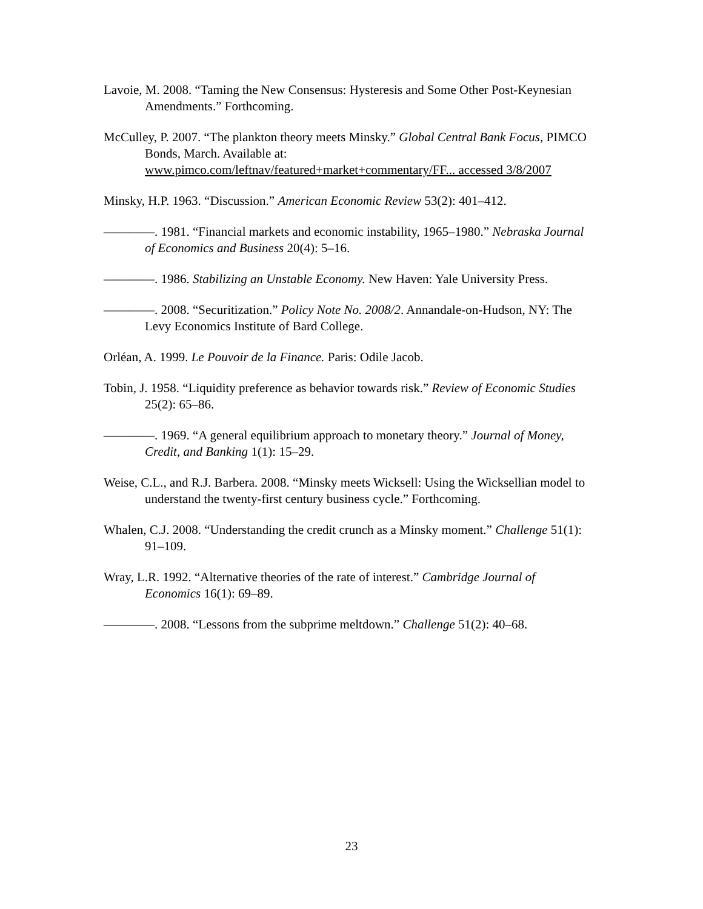Lavoie, M. 2008. “Taming the New Consensus: Hysteresis and Some Other Post-Keynesian Amendments.” Forthcoming.
McCulley, P. 2007. “The plankton theory meets Minsky.” Global Central Bank Focus, PIMCO Bonds, March. Available at: www.pimco.com/leftnav/featured+market+commentary/FF... accessed 3/8/2007
Minsky, H.P. 1963. “Discussion.” American Economic Review 53(2): 401–412.
————. 1981. “Financial markets and economic instability, 1965–1980.” Nebraska Journal of Economics and Business 20(4): 5–16.
————. 1986. Stabilizing an Unstable Economy. New Haven: Yale University Press.
————. 2008. “Securitization.” Policy Note No. 2008/2. Annandale-on-Hudson, NY: The Levy Economics Institute of Bard College.
Orléan, A. 1999. Le Pouvoir de la Finance. Paris: Odile Jacob.
Tobin, J. 1958. “Liquidity preference as behavior towards risk.” Review of Economic Studies 25(2): 65–86.
————. 1969. “A general equilibrium approach to monetary theory.” Journal of Money, Credit, and Banking 1(1): 15–29.
Weise, C.L., and R.J. Barbera. 2008. “Minsky meets Wicksell: Using the Wicksellian model to understand the twenty-first century business cycle.” Forthcoming.
Whalen, C.J. 2008. “Understanding the credit crunch as a Minsky moment.” Challenge 51(1): 91–109.
Wray, L.R. 1992. “Alternative theories of the rate of interest.” Cambridge Journal of Economics 16(1): 69–89.
————. 2008. “Lessons from the subprime meltdown.” Challenge 51(2): 40–68.
23